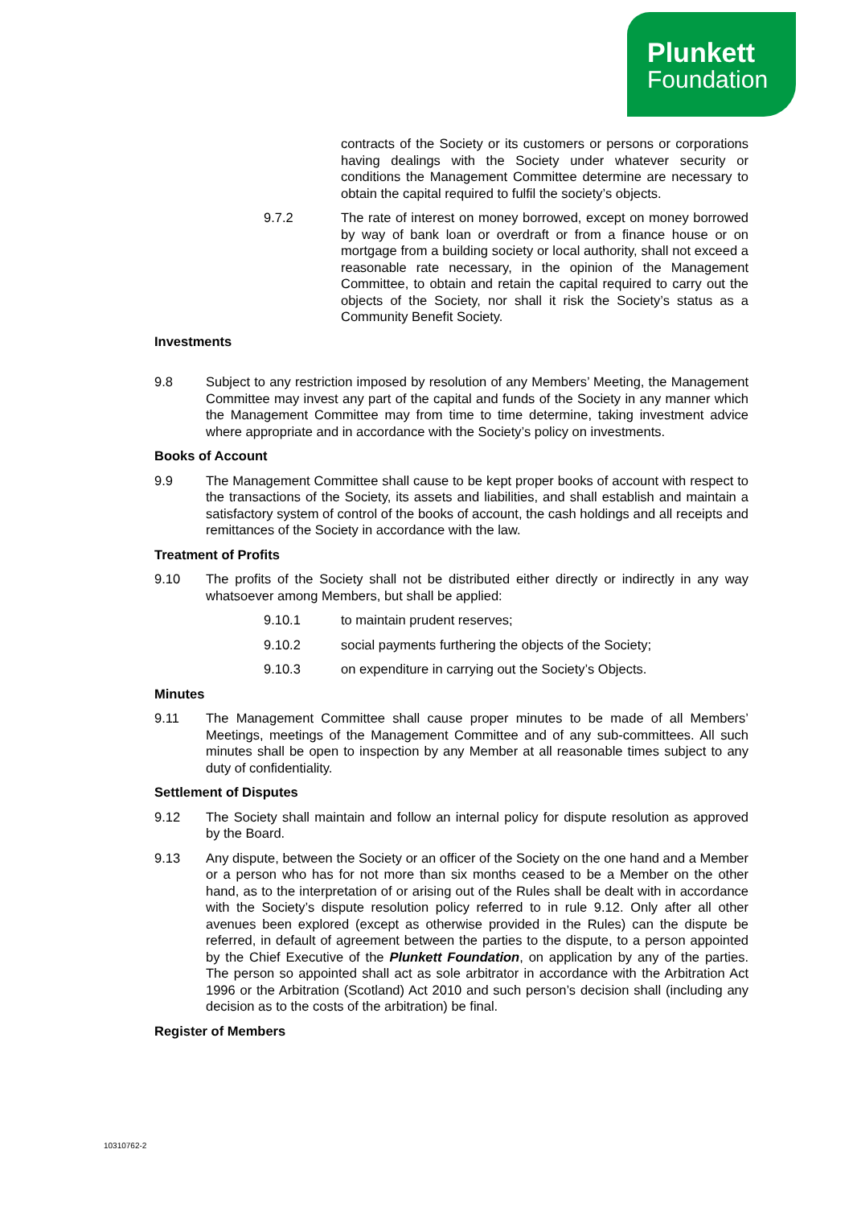Plunkett
Foundation
contracts of the Society or its customers or persons or corporations having dealings with the Society under whatever security or conditions the Management Committee determine are necessary to obtain the capital required to fulfil the society’s objects.
9.7.2 The rate of interest on money borrowed, except on money borrowed by way of bank loan or overdraft or from a finance house or on mortgage from a building society or local authority, shall not exceed a reasonable rate necessary, in the opinion of the Management Committee, to obtain and retain the capital required to carry out the objects of the Society, nor shall it risk the Society’s status as a Community Benefit Society.
Investments
9.8 Subject to any restriction imposed by resolution of any Members’ Meeting, the Management Committee may invest any part of the capital and funds of the Society in any manner which the Management Committee may from time to time determine, taking investment advice where appropriate and in accordance with the Society’s policy on investments.
Books of Account
9.9 The Management Committee shall cause to be kept proper books of account with respect to the transactions of the Society, its assets and liabilities, and shall establish and maintain a satisfactory system of control of the books of account, the cash holdings and all receipts and remittances of the Society in accordance with the law.
Treatment of Profits
9.10 The profits of the Society shall not be distributed either directly or indirectly in any way whatsoever among Members, but shall be applied:
9.10.1 to maintain prudent reserves;
9.10.2 social payments furthering the objects of the Society;
9.10.3 on expenditure in carrying out the Society’s Objects.
Minutes
9.11 The Management Committee shall cause proper minutes to be made of all Members’ Meetings, meetings of the Management Committee and of any sub-committees. All such minutes shall be open to inspection by any Member at all reasonable times subject to any duty of confidentiality.
Settlement of Disputes
9.12 The Society shall maintain and follow an internal policy for dispute resolution as approved by the Board.
9.13 Any dispute, between the Society or an officer of the Society on the one hand and a Member or a person who has for not more than six months ceased to be a Member on the other hand, as to the interpretation of or arising out of the Rules shall be dealt with in accordance with the Society’s dispute resolution policy referred to in rule 9.12. Only after all other avenues been explored (except as otherwise provided in the Rules) can the dispute be referred, in default of agreement between the parties to the dispute, to a person appointed by the Chief Executive of the Plunkett Foundation, on application by any of the parties. The person so appointed shall act as sole arbitrator in accordance with the Arbitration Act 1996 or the Arbitration (Scotland) Act 2010 and such person’s decision shall (including any decision as to the costs of the arbitration) be final.
Register of Members
10310762-2